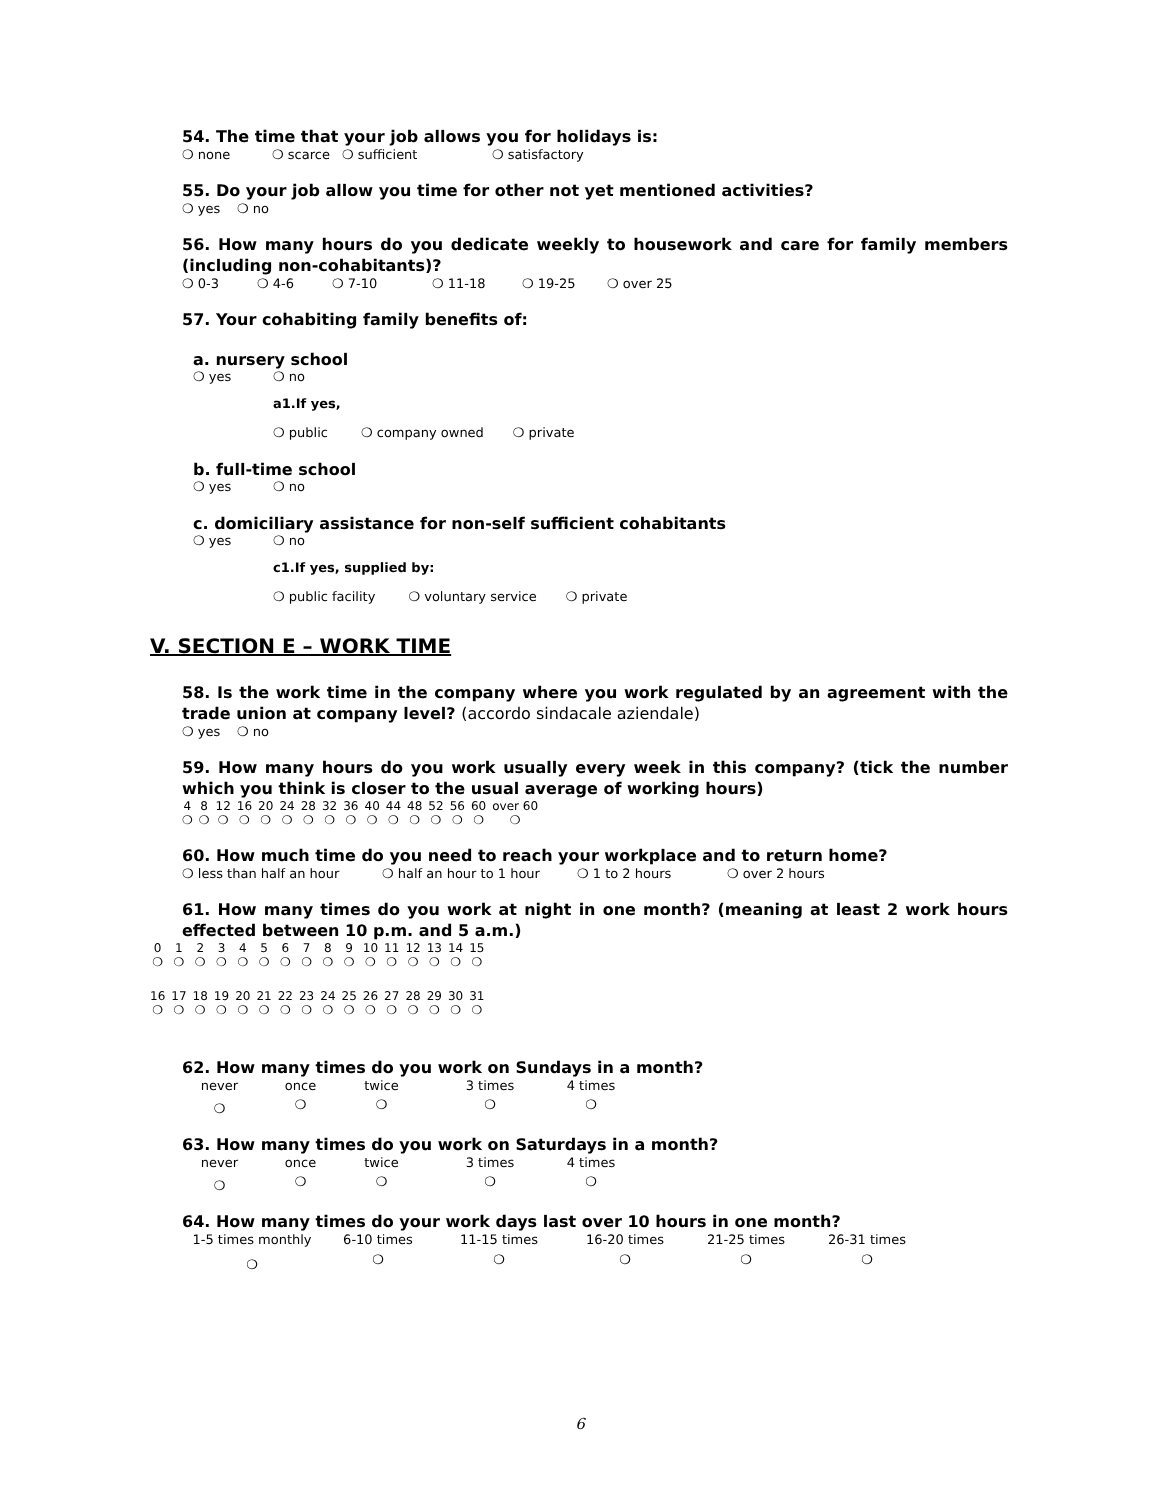54. The time that your job allows you for holidays is:
❍ none ❍ scarce ❍ sufficient ❍ satisfactory
55. Do your job allow you time for other not yet mentioned activities?
❍ yes ❍ no
56. How many hours do you dedicate weekly to housework and care for family members (including non-cohabitants)?
❍ 0-3 ❍ 4-6 ❍ 7-10 ❍ 11-18 ❍ 19-25 ❍ over 25
57. Your cohabiting family benefits of:
a. nursery school
❍ yes ❍ no
a1.If yes,
❍ public ❍ company owned ❍ private
b. full-time school
❍ yes ❍ no
c. domiciliary assistance for non-self sufficient cohabitants
❍ yes ❍ no
c1.If yes, supplied by:
❍ public facility ❍ voluntary service ❍ private
V. SECTION E – WORK TIME
58. Is the work time in the company where you work regulated by an agreement with the trade union at company level? (accordo sindacale aziendale)
❍ yes ❍ no
59. How many hours do you work usually every week in this company? (tick the number which you think is closer to the usual average of working hours)
| 4 | 8 | 12 | 16 | 20 | 24 | 28 | 32 | 36 | 40 | 44 | 48 | 52 | 56 | 60 | over 60 |
| ❍ | ❍ | ❍ | ❍ | ❍ | ❍ | ❍ | ❍ | ❍ | ❍ | ❍ | ❍ | ❍ | ❍ | ❍ | ❍ |
60. How much time do you need to reach your workplace and to return home?
❍ less than half an hour ❍ half an hour to 1 hour ❍ 1 to 2 hours ❍ over 2 hours
61. How many times do you work at night in one month? (meaning at least 2 work hours effected between 10 p.m. and 5 a.m.)
| 0 | 1 | 2 | 3 | 4 | 5 | 6 | 7 | 8 | 9 | 10 | 11 | 12 | 13 | 14 | 15 |
| ❍ | ❍ | ❍ | ❍ | ❍ | ❍ | ❍ | ❍ | ❍ | ❍ | ❍ | ❍ | ❍ | ❍ | ❍ | ❍ |
| 16 | 17 | 18 | 19 | 20 | 21 | 22 | 23 | 24 | 25 | 26 | 27 | 28 | 29 | 30 | 31 |
| ❍ | ❍ | ❍ | ❍ | ❍ | ❍ | ❍ | ❍ | ❍ | ❍ | ❍ | ❍ | ❍ | ❍ | ❍ | ❍ |
62. How many times do you work on Sundays in a month?
| never | once | twice | 3 times | 4 times |
| ❍ | ❍ | ❍ | ❍ | ❍ |
63. How many times do you work on Saturdays in a month?
| never | once | twice | 3 times | 4 times |
| ❍ | ❍ | ❍ | ❍ | ❍ |
64. How many times do your work days last over 10 hours in one month?
| 1-5 times monthly | 6-10 times | 11-15 times | 16-20 times | 21-25 times | 26-31 times |
| ❍ | ❍ | ❍ | ❍ | ❍ | ❍ |
6